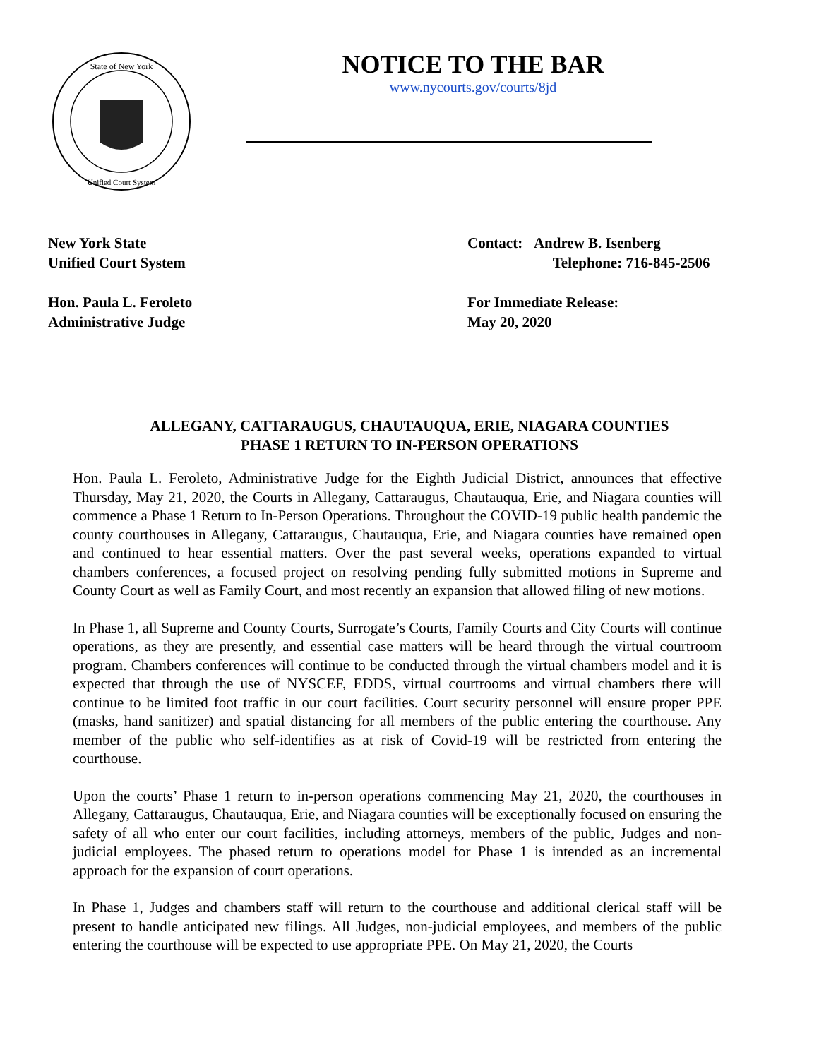State of New York
Unified Court System
NOTICE TO THE BAR
www.nycourts.gov/courts/8jd
New York State
Unified Court System
Hon. Paula L. Feroleto
Administrative Judge
Contact: Andrew B. Isenberg
Telephone: 716-845-2506
For Immediate Release:
May 20, 2020
ALLEGANY, CATTARAUGUS, CHAUTAUQUA, ERIE, NIAGARA COUNTIES
PHASE 1 RETURN TO IN-PERSON OPERATIONS
Hon. Paula L. Feroleto, Administrative Judge for the Eighth Judicial District, announces that effective Thursday, May 21, 2020, the Courts in Allegany, Cattaraugus, Chautauqua, Erie, and Niagara counties will commence a Phase 1 Return to In-Person Operations. Throughout the COVID-19 public health pandemic the county courthouses in Allegany, Cattaraugus, Chautauqua, Erie, and Niagara counties have remained open and continued to hear essential matters. Over the past several weeks, operations expanded to virtual chambers conferences, a focused project on resolving pending fully submitted motions in Supreme and County Court as well as Family Court, and most recently an expansion that allowed filing of new motions.
In Phase 1, all Supreme and County Courts, Surrogate’s Courts, Family Courts and City Courts will continue operations, as they are presently, and essential case matters will be heard through the virtual courtroom program. Chambers conferences will continue to be conducted through the virtual chambers model and it is expected that through the use of NYSCEF, EDDS, virtual courtrooms and virtual chambers there will continue to be limited foot traffic in our court facilities. Court security personnel will ensure proper PPE (masks, hand sanitizer) and spatial distancing for all members of the public entering the courthouse. Any member of the public who self-identifies as at risk of Covid-19 will be restricted from entering the courthouse.
Upon the courts’ Phase 1 return to in-person operations commencing May 21, 2020, the courthouses in Allegany, Cattaraugus, Chautauqua, Erie, and Niagara counties will be exceptionally focused on ensuring the safety of all who enter our court facilities, including attorneys, members of the public, Judges and non-judicial employees. The phased return to operations model for Phase 1 is intended as an incremental approach for the expansion of court operations.
In Phase 1, Judges and chambers staff will return to the courthouse and additional clerical staff will be present to handle anticipated new filings. All Judges, non-judicial employees, and members of the public entering the courthouse will be expected to use appropriate PPE. On May 21, 2020, the Courts